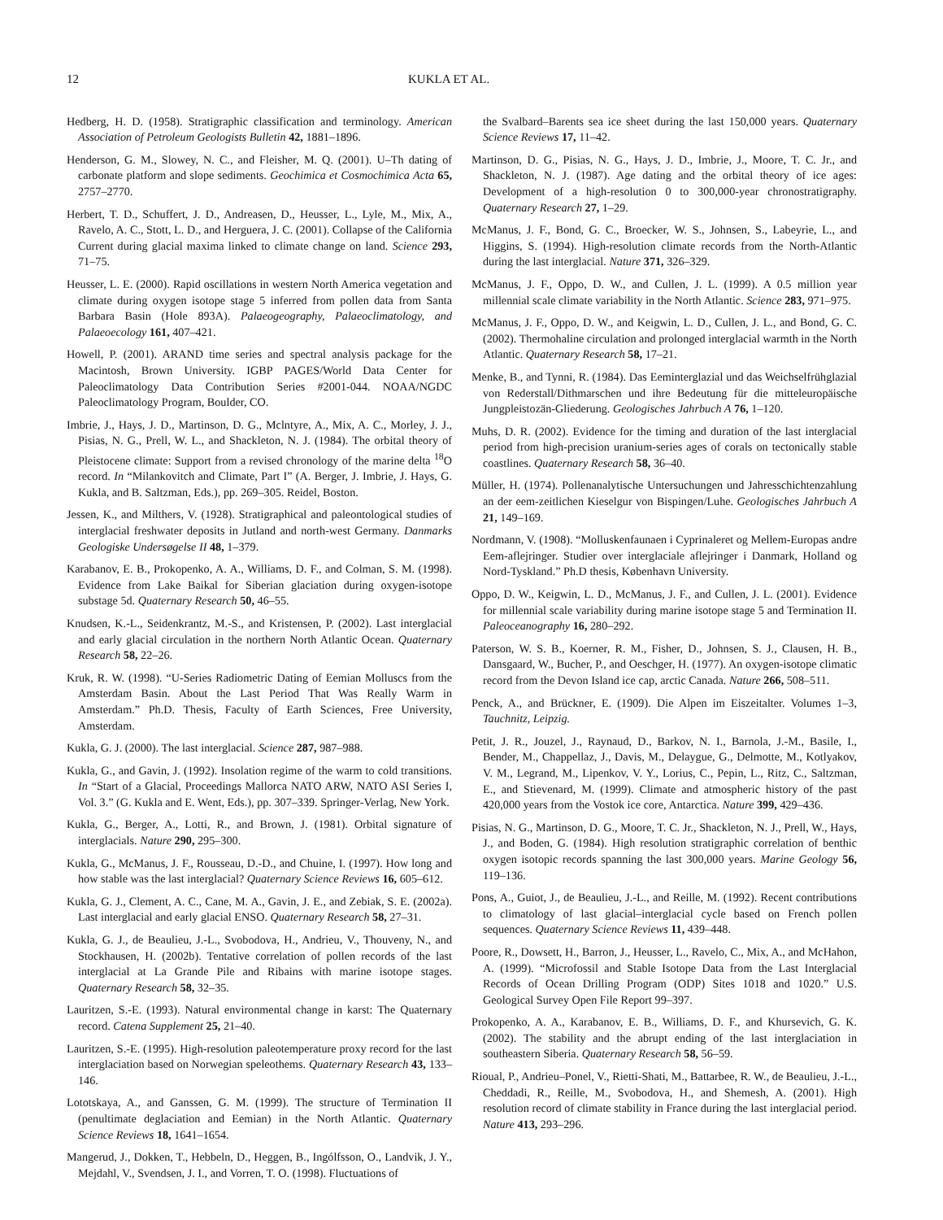12 KUKLA ET AL.
Hedberg, H. D. (1958). Stratigraphic classification and terminology. American Association of Petroleum Geologists Bulletin 42, 1881–1896.
Henderson, G. M., Slowey, N. C., and Fleisher, M. Q. (2001). U–Th dating of carbonate platform and slope sediments. Geochimica et Cosmochimica Acta 65, 2757–2770.
Herbert, T. D., Schuffert, J. D., Andreasen, D., Heusser, L., Lyle, M., Mix, A., Ravelo, A. C., Stott, L. D., and Herguera, J. C. (2001). Collapse of the California Current during glacial maxima linked to climate change on land. Science 293, 71–75.
Heusser, L. E. (2000). Rapid oscillations in western North America vegetation and climate during oxygen isotope stage 5 inferred from pollen data from Santa Barbara Basin (Hole 893A). Palaeogeography, Palaeoclimatology, and Palaeoecology 161, 407–421.
Howell, P. (2001). ARAND time series and spectral analysis package for the Macintosh, Brown University. IGBP PAGES/World Data Center for Paleoclimatology Data Contribution Series #2001-044. NOAA/NGDC Paleoclimatology Program, Boulder, CO.
Imbrie, J., Hays, J. D., Martinson, D. G., Mclntyre, A., Mix, A. C., Morley, J. J., Pisias, N. G., Prell, W. L., and Shackleton, N. J. (1984). The orbital theory of Pleistocene climate: Support from a revised chronology of the marine delta <sup>18</sup>O record. In “Milankovitch and Climate, Part I” (A. Berger, J. Imbrie, J. Hays, G. Kukla, and B. Saltzman, Eds.), pp. 269–305. Reidel, Boston.
Jessen, K., and Milthers, V. (1928). Stratigraphical and paleontological studies of interglacial freshwater deposits in Jutland and north-west Germany. Danmarks Geologiske Undersøgelse II 48, 1–379.
Karabanov, E. B., Prokopenko, A. A., Williams, D. F., and Colman, S. M. (1998). Evidence from Lake Baikal for Siberian glaciation during oxygen-isotope substage 5d. Quaternary Research 50, 46–55.
Knudsen, K.-L., Seidenkrantz, M.-S., and Kristensen, P. (2002). Last interglacial and early glacial circulation in the northern North Atlantic Ocean. Quaternary Research 58, 22–26.
Kruk, R. W. (1998). “U-Series Radiometric Dating of Eemian Molluscs from the Amsterdam Basin. About the Last Period That Was Really Warm in Amsterdam.” Ph.D. Thesis, Faculty of Earth Sciences, Free University, Amsterdam.
Kukla, G. J. (2000). The last interglacial. Science 287, 987–988.
Kukla, G., and Gavin, J. (1992). Insolation regime of the warm to cold transitions. In “Start of a Glacial, Proceedings Mallorca NATO ARW, NATO ASI Series I, Vol. 3.” (G. Kukla and E. Went, Eds.), pp. 307–339. Springer-Verlag, New York.
Kukla, G., Berger, A., Lotti, R., and Brown, J. (1981). Orbital signature of interglacials. Nature 290, 295–300.
Kukla, G., McManus, J. F., Rousseau, D.-D., and Chuine, I. (1997). How long and how stable was the last interglacial? Quaternary Science Reviews 16, 605–612.
Kukla, G. J., Clement, A. C., Cane, M. A., Gavin, J. E., and Zebiak, S. E. (2002a). Last interglacial and early glacial ENSO. Quaternary Research 58, 27–31.
Kukla, G. J., de Beaulieu, J.-L., Svobodova, H., Andrieu, V., Thouveny, N., and Stockhausen, H. (2002b). Tentative correlation of pollen records of the last interglacial at La Grande Pile and Ribains with marine isotope stages. Quaternary Research 58, 32–35.
Lauritzen, S.-E. (1993). Natural environmental change in karst: The Quaternary record. Catena Supplement 25, 21–40.
Lauritzen, S.-E. (1995). High-resolution paleotemperature proxy record for the last interglaciation based on Norwegian speleothems. Quaternary Research 43, 133–146.
Lototskaya, A., and Ganssen, G. M. (1999). The structure of Termination II (penultimate deglaciation and Eemian) in the North Atlantic. Quaternary Science Reviews 18, 1641–1654.
Mangerud, J., Dokken, T., Hebbeln, D., Heggen, B., Ingólfsson, O., Landvik, J. Y., Mejdahl, V., Svendsen, J. I., and Vorren, T. O. (1998). Fluctuations of
the Svalbard–Barents sea ice sheet during the last 150,000 years. Quaternary Science Reviews 17, 11–42.
Martinson, D. G., Pisias, N. G., Hays, J. D., Imbrie, J., Moore, T. C. Jr., and Shackleton, N. J. (1987). Age dating and the orbital theory of ice ages: Development of a high-resolution 0 to 300,000-year chronostratigraphy. Quaternary Research 27, 1–29.
McManus, J. F., Bond, G. C., Broecker, W. S., Johnsen, S., Labeyrie, L., and Higgins, S. (1994). High-resolution climate records from the North-Atlantic during the last interglacial. Nature 371, 326–329.
McManus, J. F., Oppo, D. W., and Cullen, J. L. (1999). A 0.5 million year millennial scale climate variability in the North Atlantic. Science 283, 971–975.
McManus, J. F., Oppo, D. W., and Keigwin, L. D., Cullen, J. L., and Bond, G. C. (2002). Thermohaline circulation and prolonged interglacial warmth in the North Atlantic. Quaternary Research 58, 17–21.
Menke, B., and Tynni, R. (1984). Das Eeminterglazial und das Weichselfrühglazial von Rederstall/Dithmarschen und ihre Bedeutung für die mitteleuropäische Jungpleistozän-Gliederung. Geologisches Jahrbuch A 76, 1–120.
Muhs, D. R. (2002). Evidence for the timing and duration of the last interglacial period from high-precision uranium-series ages of corals on tectonically stable coastlines. Quaternary Research 58, 36–40.
Müller, H. (1974). Pollenanalytische Untersuchungen und Jahresschichtenzahlung an der eem-zeitlichen Kieselgur von Bispingen/Luhe. Geologisches Jahrbuch A 21, 149–169.
Nordmann, V. (1908). “Molluskenfaunaen i Cyprinaleret og Mellem-Europas andre Eem-aflejringer. Studier over interglaciale aflejringer i Danmark, Holland og Nord-Tyskland.” Ph.D thesis, København University.
Oppo, D. W., Keigwin, L. D., McManus, J. F., and Cullen, J. L. (2001). Evidence for millennial scale variability during marine isotope stage 5 and Termination II. Paleoceanography 16, 280–292.
Paterson, W. S. B., Koerner, R. M., Fisher, D., Johnsen, S. J., Clausen, H. B., Dansgaard, W., Bucher, P., and Oeschger, H. (1977). An oxygen-isotope climatic record from the Devon Island ice cap, arctic Canada. Nature 266, 508–511.
Penck, A., and Brückner, E. (1909). Die Alpen im Eiszeitalter. Volumes 1–3, Tauchnitz, Leipzig.
Petit, J. R., Jouzel, J., Raynaud, D., Barkov, N. I., Barnola, J.-M., Basile, I., Bender, M., Chappellaz, J., Davis, M., Delaygue, G., Delmotte, M., Kotlyakov, V. M., Legrand, M., Lipenkov, V. Y., Lorius, C., Pepin, L., Ritz, C., Saltzman, E., and Stievenard, M. (1999). Climate and atmospheric history of the past 420,000 years from the Vostok ice core, Antarctica. Nature 399, 429–436.
Pisias, N. G., Martinson, D. G., Moore, T. C. Jr., Shackleton, N. J., Prell, W., Hays, J., and Boden, G. (1984). High resolution stratigraphic correlation of benthic oxygen isotopic records spanning the last 300,000 years. Marine Geology 56, 119–136.
Pons, A., Guiot, J., de Beaulieu, J.-L., and Reille, M. (1992). Recent contributions to climatology of last glacial–interglacial cycle based on French pollen sequences. Quaternary Science Reviews 11, 439–448.
Poore, R., Dowsett, H., Barron, J., Heusser, L., Ravelo, C., Mix, A., and McHahon, A. (1999). “Microfossil and Stable Isotope Data from the Last Interglacial Records of Ocean Drilling Program (ODP) Sites 1018 and 1020.” U.S. Geological Survey Open File Report 99–397.
Prokopenko, A. A., Karabanov, E. B., Williams, D. F., and Khursevich, G. K. (2002). The stability and the abrupt ending of the last interglaciation in southeastern Siberia. Quaternary Research 58, 56–59.
Rioual, P., Andrieu–Ponel, V., Rietti-Shati, M., Battarbee, R. W., de Beaulieu, J.-L., Cheddadi, R., Reille, M., Svobodova, H., and Shemesh, A. (2001). High resolution record of climate stability in France during the last interglacial period. Nature 413, 293–296.